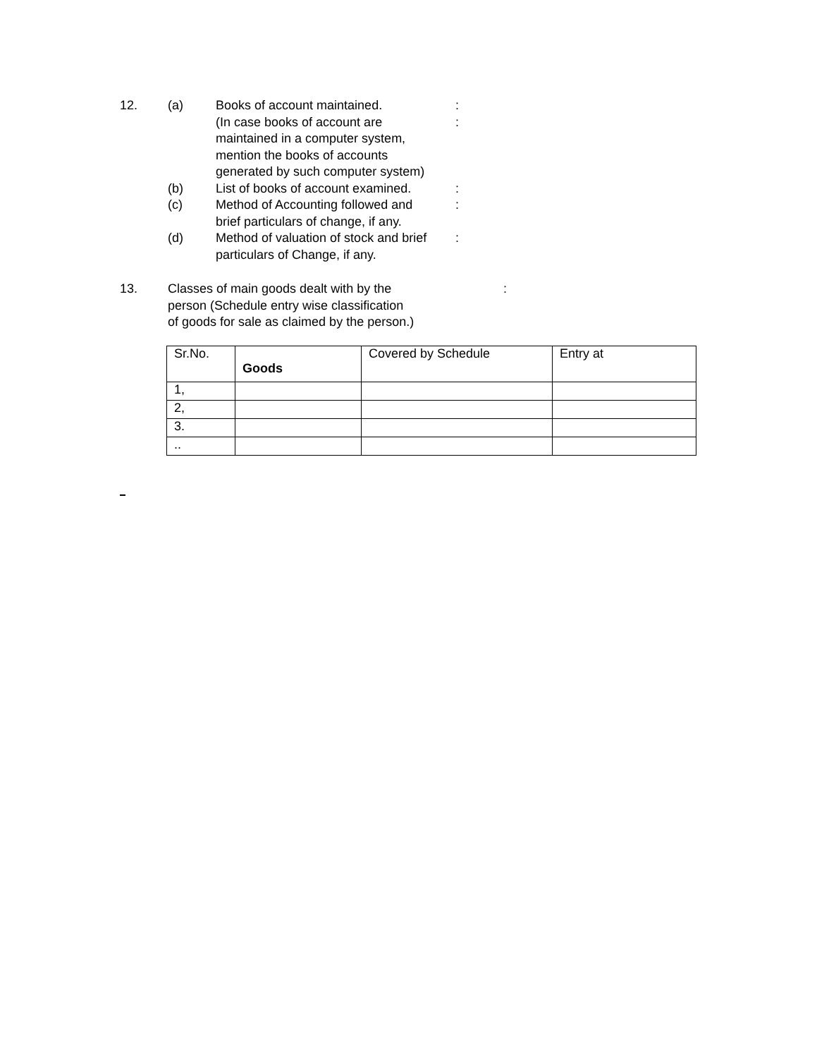12. (a) Books of account maintained. :
(In case books of account are
maintained in a computer system,
mention the books of accounts
generated by such computer system)
:
(b) List of books of account examined.
:
(c) Method of Accounting followed and
brief particulars of change, if any.
:
(d) Method of valuation of stock and brief
particulars of Change, if any.
:
13. Classes of main goods dealt with by the
person (Schedule entry wise classification
of goods for sale as claimed by the person.)
:
| Sr.No. | Goods | Covered by Schedule | Entry at |
| 1, | | | |
| 2, | | | |
| 3. | | | |
| .. | | | |